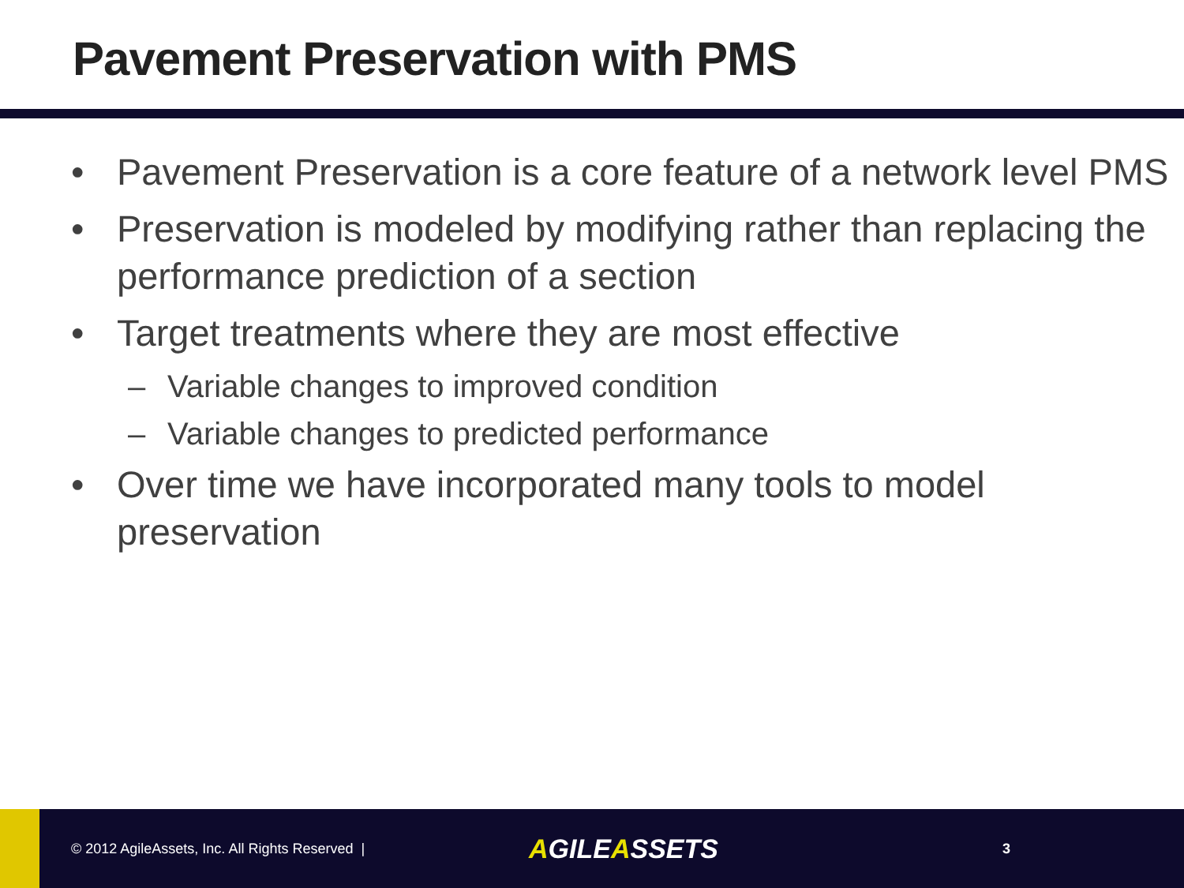Pavement Preservation with PMS
• Pavement Preservation is a core feature of a network level PMS
• Preservation is modeled by modifying rather than replacing the performance prediction of a section
• Target treatments where they are most effective
– Variable changes to improved condition
– Variable changes to predicted performance
• Over time we have incorporated many tools to model preservation
© 2012 AgileAssets, Inc. All Rights Reserved |
AGILEASSETS
3